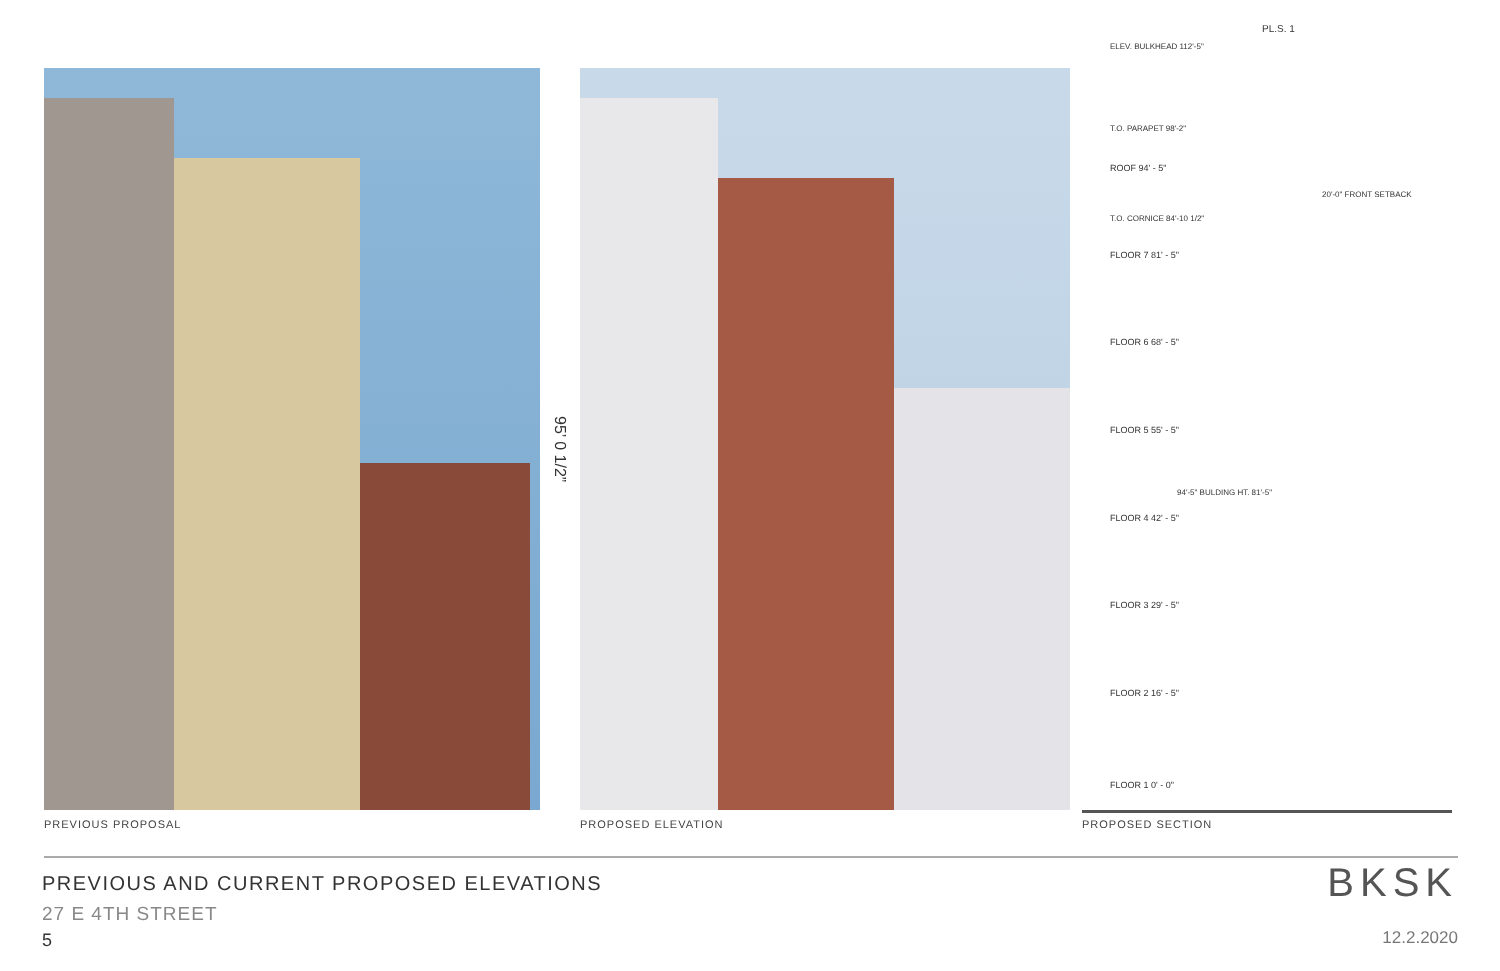PREVIOUS PROPOSAL
95’ 0 1/2”
PROPOSED ELEVATION
PL.S. 1
ELEV. BULKHEAD 112'-5"
T.O. PARAPET 98'-2"
ROOF 94' - 5"
20'-0" FRONT SETBACK
T.O. CORNICE 84'-10 1/2"
FLOOR 7 81' - 5"
FLOOR 6 68' - 5"
FLOOR 5 55' - 5"
FLOOR 4 42' - 5"
FLOOR 3 29' - 5"
FLOOR 2 16' - 5"
FLOOR 1 0' - 0"
94'-5" BULDING HT. 81'-5"
PROPOSED SECTION
PREVIOUS AND CURRENT PROPOSED ELEVATIONS
27 E 4TH STREET
5
BKSK
12.2.2020